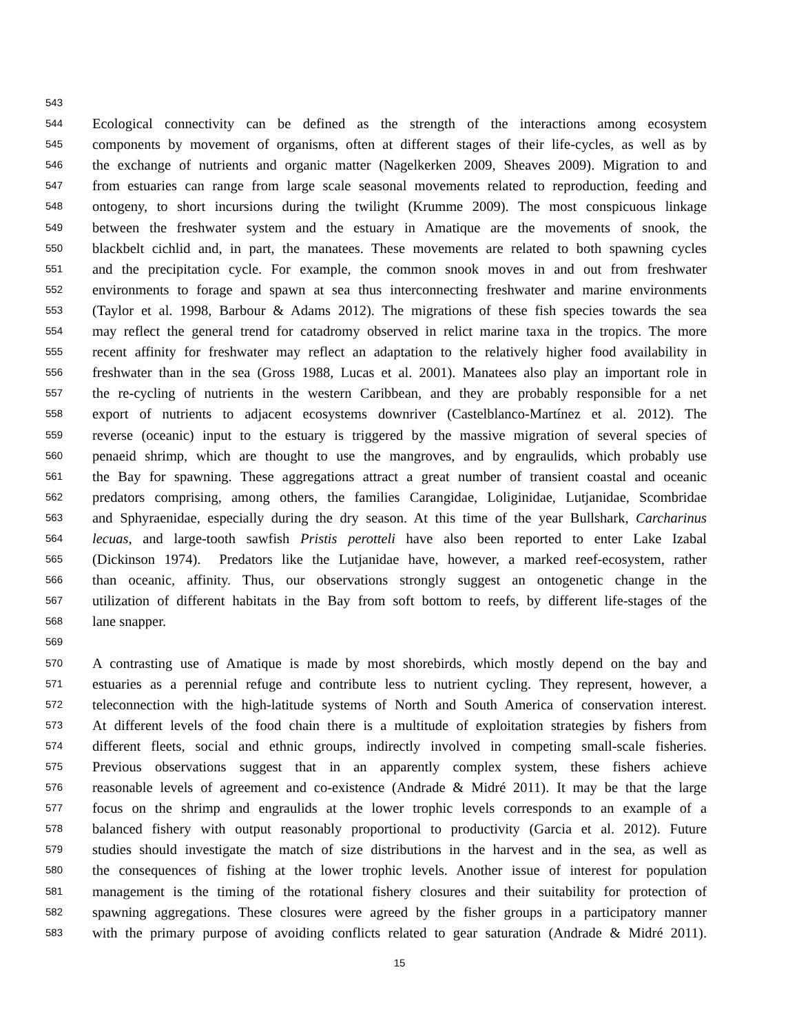543
544 Ecological connectivity can be defined as the strength of the interactions among ecosystem
545 components by movement of organisms, often at different stages of their life-cycles, as well as by
546 the exchange of nutrients and organic matter (Nagelkerken 2009, Sheaves 2009). Migration to and
547 from estuaries can range from large scale seasonal movements related to reproduction, feeding and
548 ontogeny, to short incursions during the twilight (Krumme 2009). The most conspicuous linkage
549 between the freshwater system and the estuary in Amatique are the movements of snook, the
550 blackbelt cichlid and, in part, the manatees. These movements are related to both spawning cycles
551 and the precipitation cycle. For example, the common snook moves in and out from freshwater
552 environments to forage and spawn at sea thus interconnecting freshwater and marine environments
553 (Taylor et al. 1998, Barbour & Adams 2012). The migrations of these fish species towards the sea
554 may reflect the general trend for catadromy observed in relict marine taxa in the tropics. The more
555 recent affinity for freshwater may reflect an adaptation to the relatively higher food availability in
556 freshwater than in the sea (Gross 1988, Lucas et al. 2001). Manatees also play an important role in
557 the re-cycling of nutrients in the western Caribbean, and they are probably responsible for a net
558 export of nutrients to adjacent ecosystems downriver (Castelblanco-Martínez et al. 2012). The
559 reverse (oceanic) input to the estuary is triggered by the massive migration of several species of
560 penaeid shrimp, which are thought to use the mangroves, and by engraulids, which probably use
561 the Bay for spawning. These aggregations attract a great number of transient coastal and oceanic
562 predators comprising, among others, the families Carangidae, Loliginidae, Lutjanidae, Scombridae
563 and Sphyraenidae, especially during the dry season. At this time of the year Bullshark, Carcharinus
564 lecuas, and large-tooth sawfish Pristis perotteli have also been reported to enter Lake Izabal
565 (Dickinson 1974). Predators like the Lutjanidae have, however, a marked reef-ecosystem, rather
566 than oceanic, affinity. Thus, our observations strongly suggest an ontogenetic change in the
567 utilization of different habitats in the Bay from soft bottom to reefs, by different life-stages of the
568 lane snapper.
569
570 A contrasting use of Amatique is made by most shorebirds, which mostly depend on the bay and
571 estuaries as a perennial refuge and contribute less to nutrient cycling. They represent, however, a
572 teleconnection with the high-latitude systems of North and South America of conservation interest.
573 At different levels of the food chain there is a multitude of exploitation strategies by fishers from
574 different fleets, social and ethnic groups, indirectly involved in competing small-scale fisheries.
575 Previous observations suggest that in an apparently complex system, these fishers achieve
576 reasonable levels of agreement and co-existence (Andrade & Midré 2011). It may be that the large
577 focus on the shrimp and engraulids at the lower trophic levels corresponds to an example of a
578 balanced fishery with output reasonably proportional to productivity (Garcia et al. 2012). Future
579 studies should investigate the match of size distributions in the harvest and in the sea, as well as
580 the consequences of fishing at the lower trophic levels. Another issue of interest for population
581 management is the timing of the rotational fishery closures and their suitability for protection of
582 spawning aggregations. These closures were agreed by the fisher groups in a participatory manner
583 with the primary purpose of avoiding conflicts related to gear saturation (Andrade & Midré 2011).
15